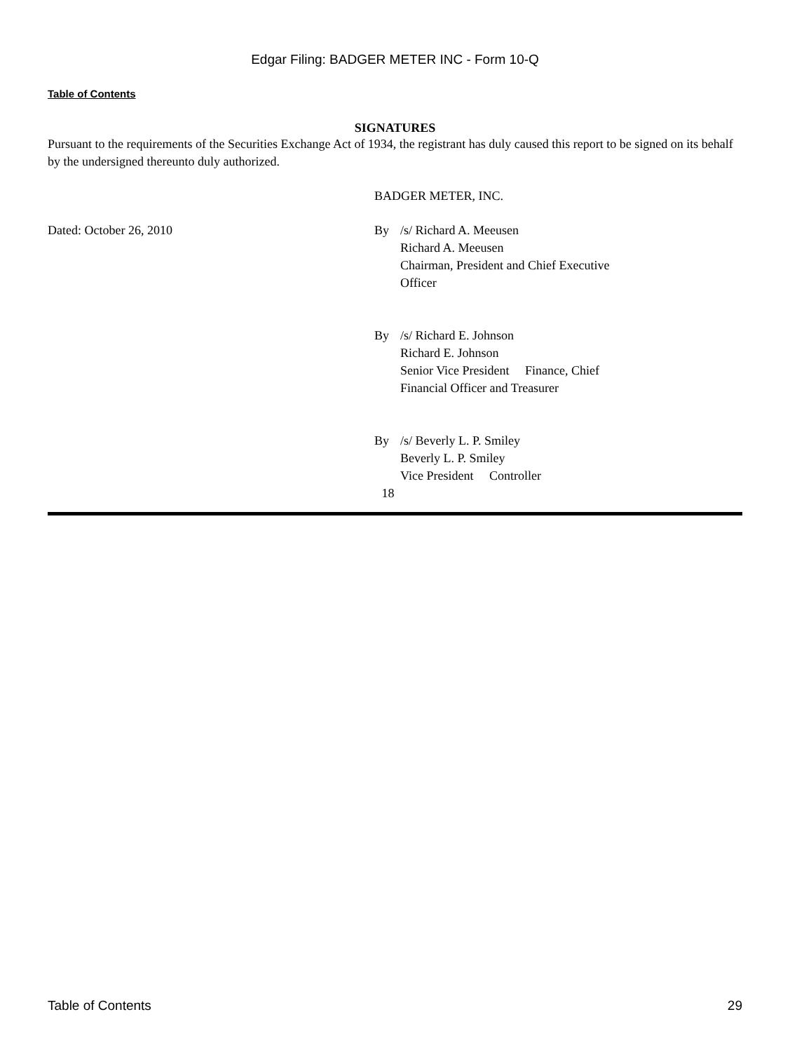Edgar Filing: BADGER METER INC - Form 10-Q
Table of Contents
SIGNATURES
Pursuant to the requirements of the Securities Exchange Act of 1934, the registrant has duly caused this report to be signed on its behalf by the undersigned thereunto duly authorized.
| | BADGER METER, INC. | |
| Dated: October 26, 2010 | By | /s/ Richard A. Meeusen Richard A. Meeusen Chairman, President and Chief Executive Officer |
| | By | /s/ Richard E. Johnson Richard E. Johnson Senior Vice President Finance, Chief Financial Officer and Treasurer |
| | By | /s/ Beverly L. P. Smiley Beverly L. P. Smiley Vice President Controller |
18
Table of Contents 29